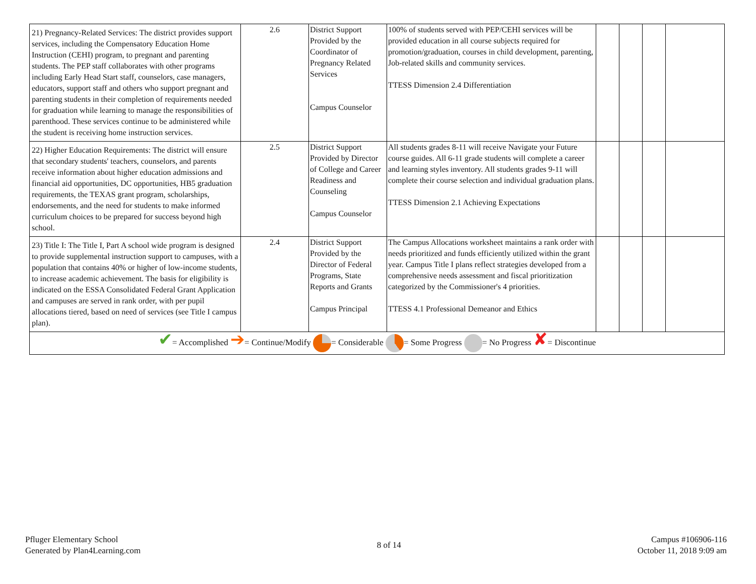| 21) Pregnancy-Related Services: The district provides support services, including the Compensatory Education Home Instruction (CEHI) program, to pregnant and parenting students. The PEP staff collaborates with other programs including Early Head Start staff, counselors, case managers, educators, support staff and others who support pregnant and parenting students in their completion of requirements needed for graduation while learning to manage the responsibilities of parenthood. These services continue to be administered while the student is receiving home instruction services. | 2.6 | District Support Provided by the Coordinator of Pregnancy Related Services Campus Counselor | 100% of students served with PEP/CEHI services will be provided education in all course subjects required for promotion/graduation, courses in child development, parenting, Job-related skills and community services. TTESS Dimension 2.4 Differentiation | | | | |
| 22) Higher Education Requirements: The district will ensure that secondary students' teachers, counselors, and parents receive information about higher education admissions and financial aid opportunities, DC opportunities, HB5 graduation requirements, the TEXAS grant program, scholarships, endorsements, and the need for students to make informed curriculum choices to be prepared for success beyond high school. | 2.5 | District Support Provided by Director of College and Career Readiness and Counseling Campus Counselor | All students grades 8-11 will receive Navigate your Future course guides. All 6-11 grade students will complete a career and learning styles inventory. All students grades 9-11 will complete their course selection and individual graduation plans. TTESS Dimension 2.1 Achieving Expectations | | | | |
| 23) Title I: The Title I, Part A school wide program is designed to provide supplemental instruction support to campuses, with a population that contains 40% or higher of low-income students, to increase academic achievement. The basis for eligibility is indicated on the ESSA Consolidated Federal Grant Application and campuses are served in rank order, with per pupil allocations tiered, based on need of services (see Title I campus plan). | 2.4 | District Support Provided by the Director of Federal Programs, State Reports and Grants Campus Principal | The Campus Allocations worksheet maintains a rank order with needs prioritized and funds efficiently utilized within the grant year. Campus Title I plans reflect strategies developed from a comprehensive needs assessment and fiscal prioritization categorized by the Commissioner's 4 priorities. TTESS 4.1 Professional Demeanor and Ethics | | | | |
| ✔ = Accomplished ➔ = Continue/Modify = Considerable = Some Progress = No Progress ✘ = Discontinue | | | | | | | |
Pfluger Elementary School
Generated by Plan4Learning.com
8 of 14
Campus #106906-116
October 11, 2018 9:09 am